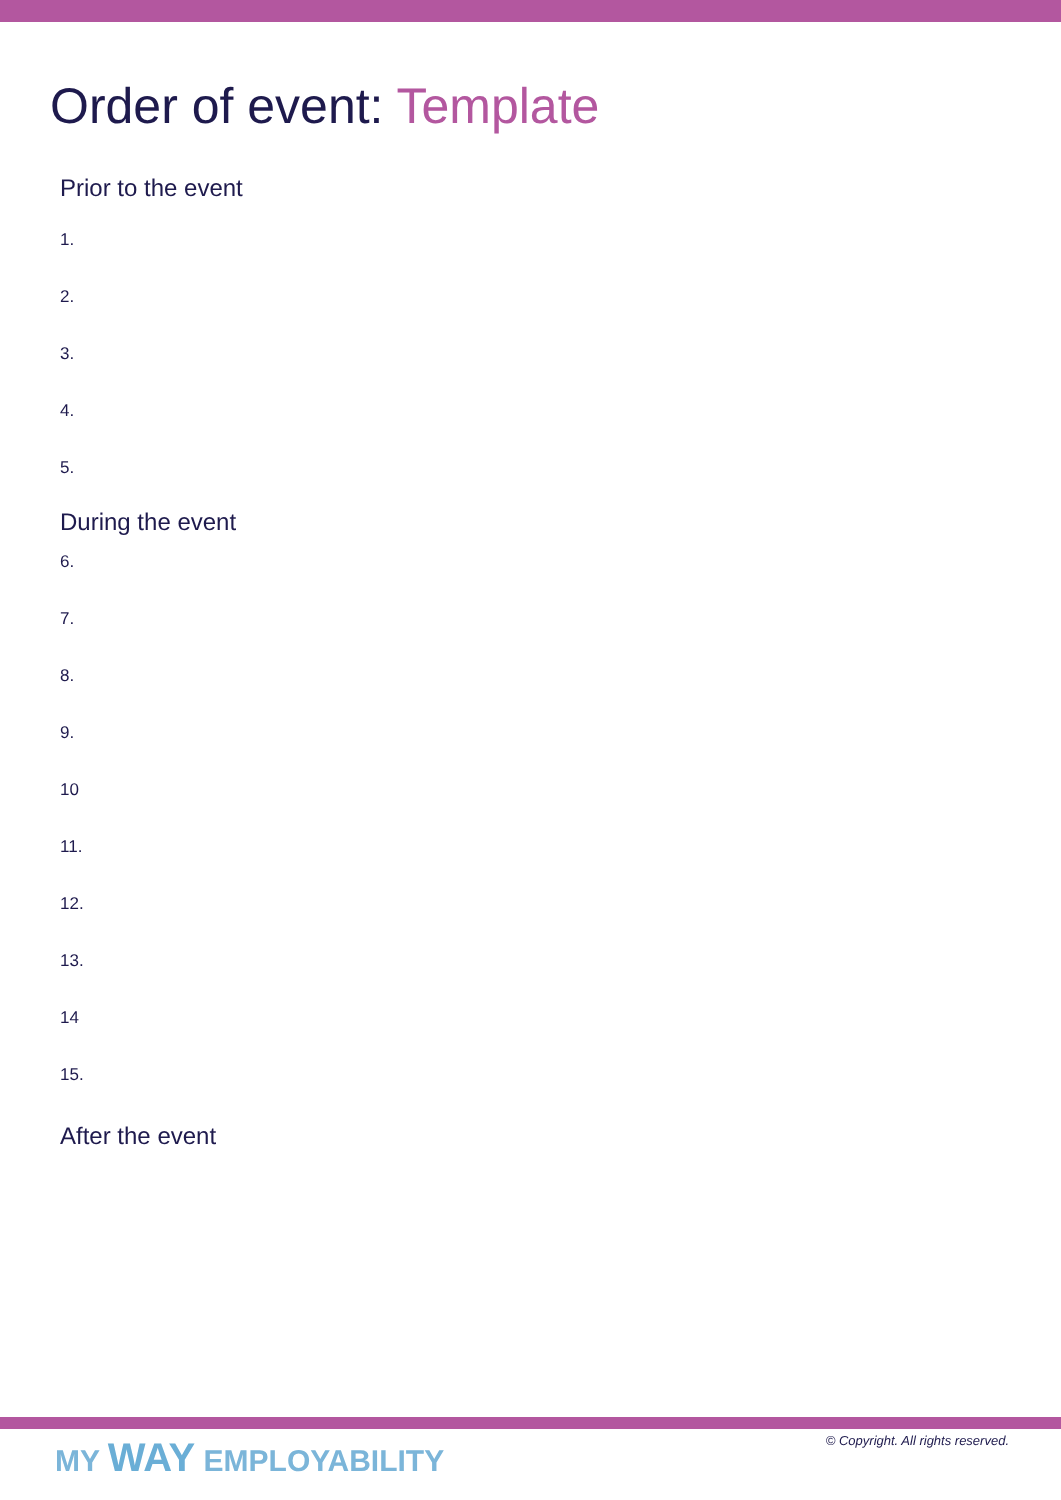Order of event: Template
Prior to the event
1.
2.
3.
4.
5.
During the event
6.
7.
8.
9.
10
11.
12.
13.
14
15.
After the event
MY WAY EMPLOYABILITY
© Copyright. All rights reserved.